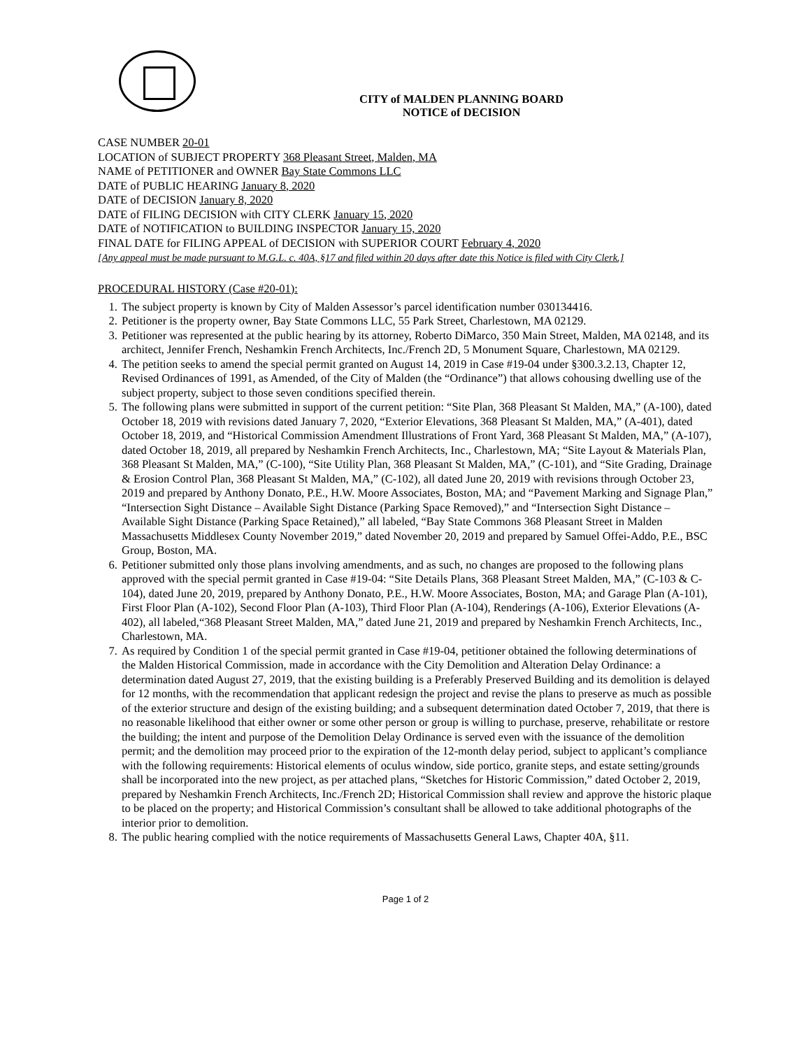CITY of MALDEN PLANNING BOARD
NOTICE of DECISION
CASE NUMBER 20-01
LOCATION of SUBJECT PROPERTY 368 Pleasant Street, Malden, MA
NAME of PETITIONER and OWNER Bay State Commons LLC
DATE of PUBLIC HEARING January 8, 2020
DATE of DECISION January 8, 2020
DATE of FILING DECISION with CITY CLERK January 15, 2020
DATE of NOTIFICATION to BUILDING INSPECTOR January 15, 2020
FINAL DATE for FILING APPEAL of DECISION with SUPERIOR COURT February 4, 2020
[Any appeal must be made pursuant to M.G.L. c. 40A, §17 and filed within 20 days after date this Notice is filed with City Clerk.]
PROCEDURAL HISTORY (Case #20-01):
1. The subject property is known by City of Malden Assessor’s parcel identification number 030134416.
2. Petitioner is the property owner, Bay State Commons LLC, 55 Park Street, Charlestown, MA 02129.
3. Petitioner was represented at the public hearing by its attorney, Roberto DiMarco, 350 Main Street, Malden, MA 02148, and its architect, Jennifer French, Neshamkin French Architects, Inc./French 2D, 5 Monument Square, Charlestown, MA 02129.
4. The petition seeks to amend the special permit granted on August 14, 2019 in Case #19-04 under §300.3.2.13, Chapter 12, Revised Ordinances of 1991, as Amended, of the City of Malden (the “Ordinance”) that allows cohousing dwelling use of the subject property, subject to those seven conditions specified therein.
5. The following plans were submitted in support of the current petition: “Site Plan, 368 Pleasant St Malden, MA,” (A-100), dated October 18, 2019 with revisions dated January 7, 2020, “Exterior Elevations, 368 Pleasant St Malden, MA,” (A-401), dated October 18, 2019, and “Historical Commission Amendment Illustrations of Front Yard, 368 Pleasant St Malden, MA,” (A-107), dated October 18, 2019, all prepared by Neshamkin French Architects, Inc., Charlestown, MA; “Site Layout & Materials Plan, 368 Pleasant St Malden, MA,” (C-100), “Site Utility Plan, 368 Pleasant St Malden, MA,” (C-101), and “Site Grading, Drainage & Erosion Control Plan, 368 Pleasant St Malden, MA,” (C-102), all dated June 20, 2019 with revisions through October 23, 2019 and prepared by Anthony Donato, P.E., H.W. Moore Associates, Boston, MA; and “Pavement Marking and Signage Plan,” “Intersection Sight Distance – Available Sight Distance (Parking Space Removed),” and “Intersection Sight Distance – Available Sight Distance (Parking Space Retained),” all labeled, “Bay State Commons 368 Pleasant Street in Malden Massachusetts Middlesex County November 2019,” dated November 20, 2019 and prepared by Samuel Offei-Addo, P.E., BSC Group, Boston, MA.
6. Petitioner submitted only those plans involving amendments, and as such, no changes are proposed to the following plans approved with the special permit granted in Case #19-04: “Site Details Plans, 368 Pleasant Street Malden, MA,” (C-103 & C-104), dated June 20, 2019, prepared by Anthony Donato, P.E., H.W. Moore Associates, Boston, MA; and Garage Plan (A-101), First Floor Plan (A-102), Second Floor Plan (A-103), Third Floor Plan (A-104), Renderings (A-106), Exterior Elevations (A-402), all labeled,“368 Pleasant Street Malden, MA,” dated June 21, 2019 and prepared by Neshamkin French Architects, Inc., Charlestown, MA.
7. As required by Condition 1 of the special permit granted in Case #19-04, petitioner obtained the following determinations of the Malden Historical Commission, made in accordance with the City Demolition and Alteration Delay Ordinance: a determination dated August 27, 2019, that the existing building is a Preferably Preserved Building and its demolition is delayed for 12 months, with the recommendation that applicant redesign the project and revise the plans to preserve as much as possible of the exterior structure and design of the existing building; and a subsequent determination dated October 7, 2019, that there is no reasonable likelihood that either owner or some other person or group is willing to purchase, preserve, rehabilitate or restore the building; the intent and purpose of the Demolition Delay Ordinance is served even with the issuance of the demolition permit; and the demolition may proceed prior to the expiration of the 12-month delay period, subject to applicant’s compliance with the following requirements: Historical elements of oculus window, side portico, granite steps, and estate setting/grounds shall be incorporated into the new project, as per attached plans, “Sketches for Historic Commission,” dated October 2, 2019, prepared by Neshamkin French Architects, Inc./French 2D; Historical Commission shall review and approve the historic plaque to be placed on the property; and Historical Commission’s consultant shall be allowed to take additional photographs of the interior prior to demolition.
8. The public hearing complied with the notice requirements of Massachusetts General Laws, Chapter 40A, §11.
Page 1 of 2